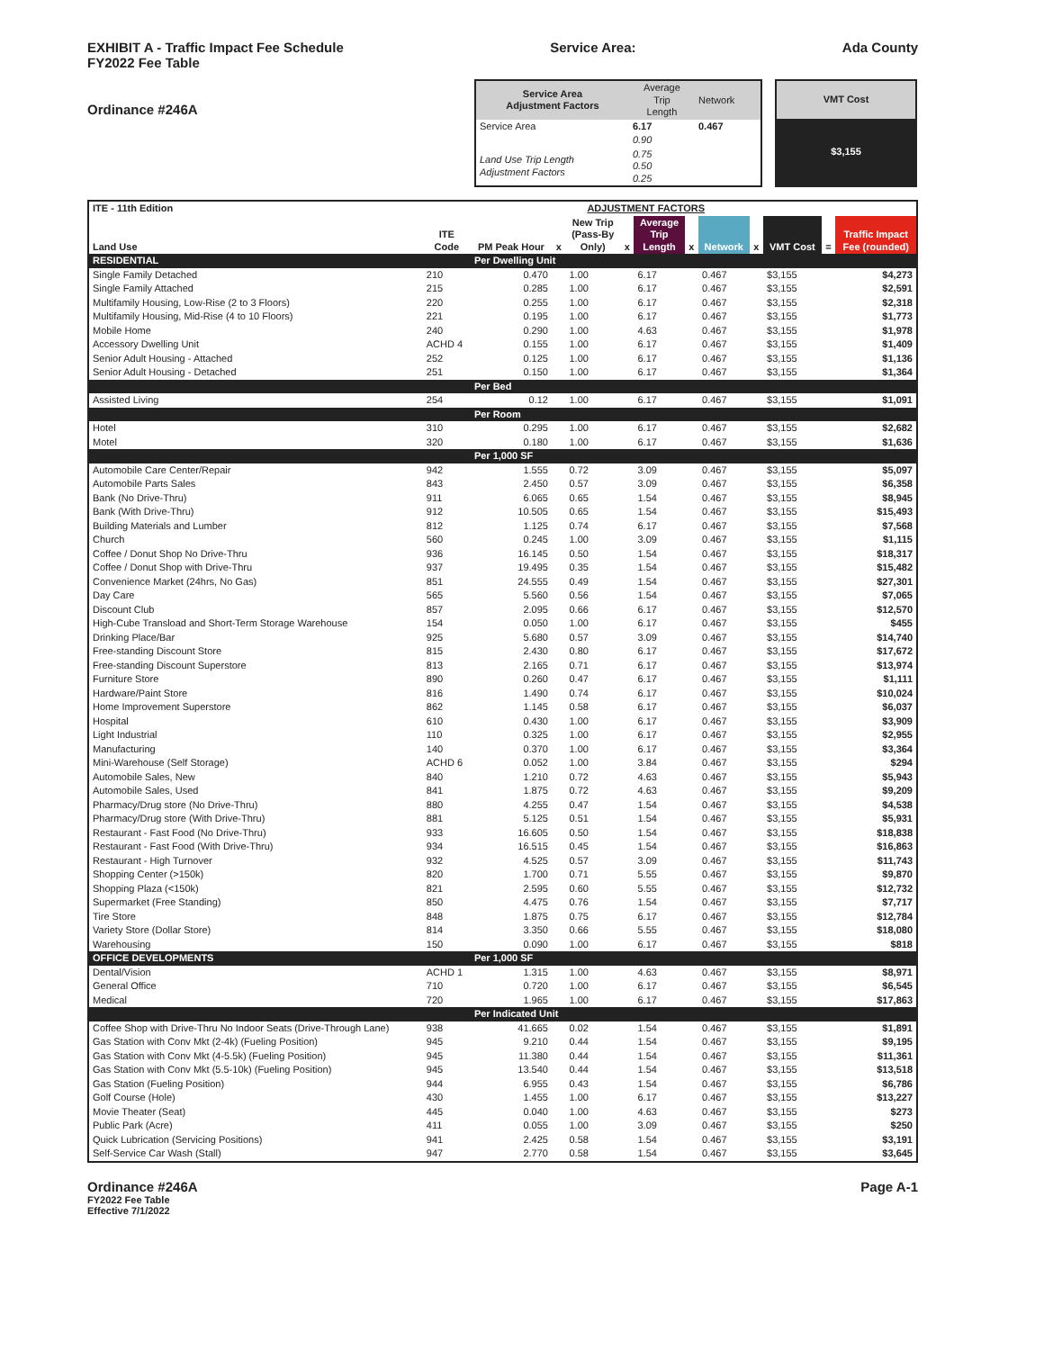EXHIBIT A - Traffic Impact Fee Schedule
FY2022 Fee Table
Service Area: Ada County
Ordinance #246A
| Service Area Adjustment Factors | Average Trip Length | Network |
| Service Area | 6.17 | 0.467 |
| | 0.90 | |
| Land Use Trip Length Adjustment Factors | 0.75 0.50 0.25 | |
| VMT Cost |
| --- |
| $3,155 |
| ITE - 11th Edition | | ADJUSTMENT FACTORS | | | | | | | | | | |
| Land Use | ITE Code | PM Peak Hour | x | New Trip (Pass-By Only) | x | Average Trip Length | x | Network | x | VMT Cost | = | Traffic Impact Fee (rounded) |
| RESIDENTIAL | | Per Dwelling Unit | | | | | | | | | | |
| Single Family Detached | 210 | 0.470 | | 1.00 | | 6.17 | | 0.467 | | $3,155 | | $4,273 |
| Single Family Attached | 215 | 0.285 | | 1.00 | | 6.17 | | 0.467 | | $3,155 | | $2,591 |
| Multifamily Housing, Low-Rise (2 to 3 Floors) | 220 | 0.255 | | 1.00 | | 6.17 | | 0.467 | | $3,155 | | $2,318 |
| Multifamily Housing, Mid-Rise (4 to 10 Floors) | 221 | 0.195 | | 1.00 | | 6.17 | | 0.467 | | $3,155 | | $1,773 |
| Mobile Home | 240 | 0.290 | | 1.00 | | 4.63 | | 0.467 | | $3,155 | | $1,978 |
| Accessory Dwelling Unit | ACHD 4 | 0.155 | | 1.00 | | 6.17 | | 0.467 | | $3,155 | | $1,409 |
| Senior Adult Housing - Attached | 252 | 0.125 | | 1.00 | | 6.17 | | 0.467 | | $3,155 | | $1,136 |
| Senior Adult Housing - Detached | 251 | 0.150 | | 1.00 | | 6.17 | | 0.467 | | $3,155 | | $1,364 |
| | | Per Bed | | | | | | | | | | |
| Assisted Living | 254 | 0.12 | | 1.00 | | 6.17 | | 0.467 | | $3,155 | | $1,091 |
| | | Per Room | | | | | | | | | | |
| Hotel | 310 | 0.295 | | 1.00 | | 6.17 | | 0.467 | | $3,155 | | $2,682 |
| Motel | 320 | 0.180 | | 1.00 | | 6.17 | | 0.467 | | $3,155 | | $1,636 |
| | | Per 1,000 SF | | | | | | | | | | |
| Automobile Care Center/Repair | 942 | 1.555 | | 0.72 | | 3.09 | | 0.467 | | $3,155 | | $5,097 |
| Automobile Parts Sales | 843 | 2.450 | | 0.57 | | 3.09 | | 0.467 | | $3,155 | | $6,358 |
| Bank (No Drive-Thru) | 911 | 6.065 | | 0.65 | | 1.54 | | 0.467 | | $3,155 | | $8,945 |
| Bank (With Drive-Thru) | 912 | 10.505 | | 0.65 | | 1.54 | | 0.467 | | $3,155 | | $15,493 |
| Building Materials and Lumber | 812 | 1.125 | | 0.74 | | 6.17 | | 0.467 | | $3,155 | | $7,568 |
| Church | 560 | 0.245 | | 1.00 | | 3.09 | | 0.467 | | $3,155 | | $1,115 |
| Coffee / Donut Shop No Drive-Thru | 936 | 16.145 | | 0.50 | | 1.54 | | 0.467 | | $3,155 | | $18,317 |
| Coffee / Donut Shop with Drive-Thru | 937 | 19.495 | | 0.35 | | 1.54 | | 0.467 | | $3,155 | | $15,482 |
| Convenience Market (24hrs, No Gas) | 851 | 24.555 | | 0.49 | | 1.54 | | 0.467 | | $3,155 | | $27,301 |
| Day Care | 565 | 5.560 | | 0.56 | | 1.54 | | 0.467 | | $3,155 | | $7,065 |
| Discount Club | 857 | 2.095 | | 0.66 | | 6.17 | | 0.467 | | $3,155 | | $12,570 |
| High-Cube Transload and Short-Term Storage Warehouse | 154 | 0.050 | | 1.00 | | 6.17 | | 0.467 | | $3,155 | | $455 |
| Drinking Place/Bar | 925 | 5.680 | | 0.57 | | 3.09 | | 0.467 | | $3,155 | | $14,740 |
| Free-standing Discount Store | 815 | 2.430 | | 0.80 | | 6.17 | | 0.467 | | $3,155 | | $17,672 |
| Free-standing Discount Superstore | 813 | 2.165 | | 0.71 | | 6.17 | | 0.467 | | $3,155 | | $13,974 |
| Furniture Store | 890 | 0.260 | | 0.47 | | 6.17 | | 0.467 | | $3,155 | | $1,111 |
| Hardware/Paint Store | 816 | 1.490 | | 0.74 | | 6.17 | | 0.467 | | $3,155 | | $10,024 |
| Home Improvement Superstore | 862 | 1.145 | | 0.58 | | 6.17 | | 0.467 | | $3,155 | | $6,037 |
| Hospital | 610 | 0.430 | | 1.00 | | 6.17 | | 0.467 | | $3,155 | | $3,909 |
| Light Industrial | 110 | 0.325 | | 1.00 | | 6.17 | | 0.467 | | $3,155 | | $2,955 |
| Manufacturing | 140 | 0.370 | | 1.00 | | 6.17 | | 0.467 | | $3,155 | | $3,364 |
| Mini-Warehouse (Self Storage) | ACHD 6 | 0.052 | | 1.00 | | 3.84 | | 0.467 | | $3,155 | | $294 |
| Automobile Sales, New | 840 | 1.210 | | 0.72 | | 4.63 | | 0.467 | | $3,155 | | $5,943 |
| Automobile Sales, Used | 841 | 1.875 | | 0.72 | | 4.63 | | 0.467 | | $3,155 | | $9,209 |
| Pharmacy/Drug store (No Drive-Thru) | 880 | 4.255 | | 0.47 | | 1.54 | | 0.467 | | $3,155 | | $4,538 |
| Pharmacy/Drug store (With Drive-Thru) | 881 | 5.125 | | 0.51 | | 1.54 | | 0.467 | | $3,155 | | $5,931 |
| Restaurant - Fast Food (No Drive-Thru) | 933 | 16.605 | | 0.50 | | 1.54 | | 0.467 | | $3,155 | | $18,838 |
| Restaurant - Fast Food (With Drive-Thru) | 934 | 16.515 | | 0.45 | | 1.54 | | 0.467 | | $3,155 | | $16,863 |
| Restaurant - High Turnover | 932 | 4.525 | | 0.57 | | 3.09 | | 0.467 | | $3,155 | | $11,743 |
| Shopping Center (>150k) | 820 | 1.700 | | 0.71 | | 5.55 | | 0.467 | | $3,155 | | $9,870 |
| Shopping Plaza (<150k) | 821 | 2.595 | | 0.60 | | 5.55 | | 0.467 | | $3,155 | | $12,732 |
| Supermarket (Free Standing) | 850 | 4.475 | | 0.76 | | 1.54 | | 0.467 | | $3,155 | | $7,717 |
| Tire Store | 848 | 1.875 | | 0.75 | | 6.17 | | 0.467 | | $3,155 | | $12,784 |
| Variety Store (Dollar Store) | 814 | 3.350 | | 0.66 | | 5.55 | | 0.467 | | $3,155 | | $18,080 |
| Warehousing | 150 | 0.090 | | 1.00 | | 6.17 | | 0.467 | | $3,155 | | $818 |
| OFFICE DEVELOPMENTS | | Per 1,000 SF | | | | | | | | | | |
| Dental/Vision | ACHD 1 | 1.315 | | 1.00 | | 4.63 | | 0.467 | | $3,155 | | $8,971 |
| General Office | 710 | 0.720 | | 1.00 | | 6.17 | | 0.467 | | $3,155 | | $6,545 |
| Medical | 720 | 1.965 | | 1.00 | | 6.17 | | 0.467 | | $3,155 | | $17,863 |
| | | Per Indicated Unit | | | | | | | | | | |
| Coffee Shop with Drive-Thru No Indoor Seats (Drive-Through Lane) | 938 | 41.665 | | 0.02 | | 1.54 | | 0.467 | | $3,155 | | $1,891 |
| Gas Station with Conv Mkt (2-4k) (Fueling Position) | 945 | 9.210 | | 0.44 | | 1.54 | | 0.467 | | $3,155 | | $9,195 |
| Gas Station with Conv Mkt (4-5.5k) (Fueling Position) | 945 | 11.380 | | 0.44 | | 1.54 | | 0.467 | | $3,155 | | $11,361 |
| Gas Station with Conv Mkt (5.5-10k) (Fueling Position) | 945 | 13.540 | | 0.44 | | 1.54 | | 0.467 | | $3,155 | | $13,518 |
| Gas Station (Fueling Position) | 944 | 6.955 | | 0.43 | | 1.54 | | 0.467 | | $3,155 | | $6,786 |
| Golf Course (Hole) | 430 | 1.455 | | 1.00 | | 6.17 | | 0.467 | | $3,155 | | $13,227 |
| Movie Theater (Seat) | 445 | 0.040 | | 1.00 | | 4.63 | | 0.467 | | $3,155 | | $273 |
| Public Park (Acre) | 411 | 0.055 | | 1.00 | | 3.09 | | 0.467 | | $3,155 | | $250 |
| Quick Lubrication (Servicing Positions) | 941 | 2.425 | | 0.58 | | 1.54 | | 0.467 | | $3,155 | | $3,191 |
| Self-Service Car Wash (Stall) | 947 | 2.770 | | 0.58 | | 1.54 | | 0.467 | | $3,155 | | $3,645 |
Ordinance #246A
FY2022 Fee Table
Effective 7/1/2022
Page A-1